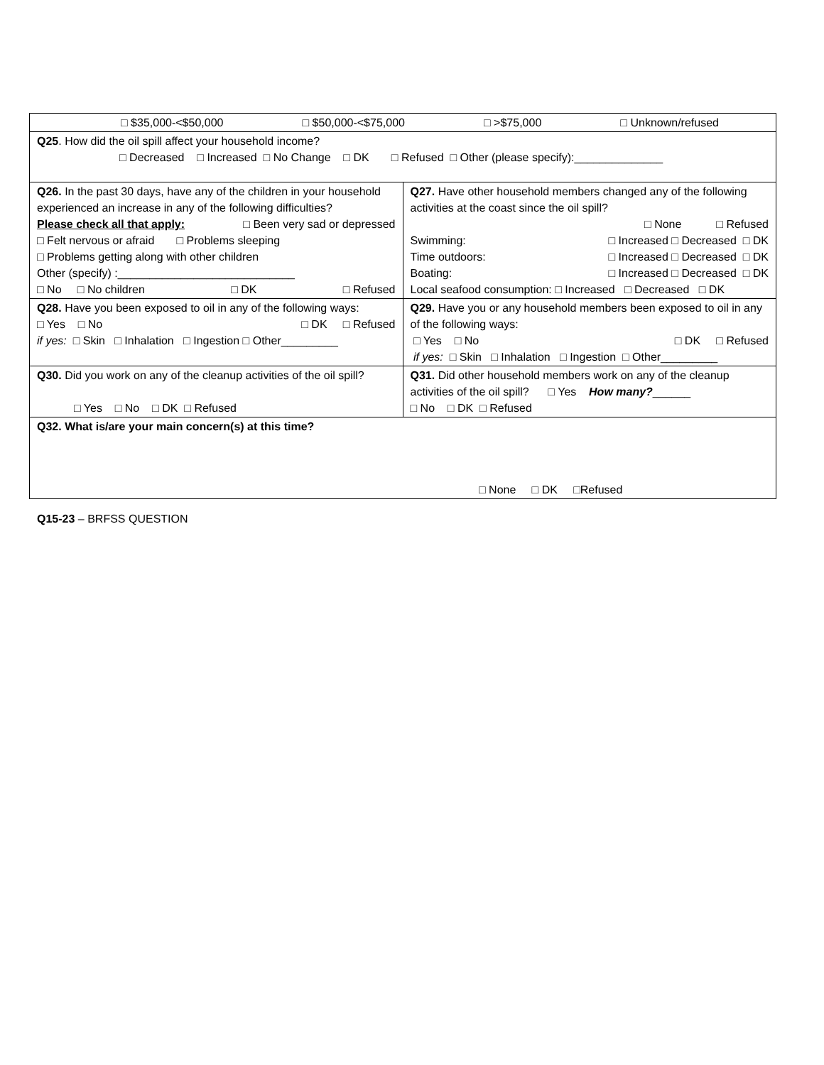| □ $35,000-<$50,000 □ $50,000-<$75,000 □ >$75,000 □ Unknown/refused | |
| Q25 . How did the oil spill affect your household income? □ Decreased □ Increased □ No Change □ DK □ Refused □ Other (please specify):______________ | |
| Q26. In the past 30 days, have any of the children in your household experienced an increase in any of the following difficulties? Please check all that apply: □ Been very sad or depressed □ Felt nervous or afraid □ Problems sleeping □ Problems getting along with other children Other (specify) :____________________________ □ No □ No children □ DK □ Refused | Q27. Have other household members changed any of the following activities at the coast since the oil spill? □ None □ Refused Swimming: □ Increased □ Decreased □ DK Time outdoors: □ Increased □ Decreased □ DK Boating: □ Increased □ Decreased □ DK Local seafood consumption: □ Increased □ Decreased □ DK |
| Q28. Have you been exposed to oil in any of the following ways: □ Yes □ No □ DK □ Refused if yes: □ Skin □ Inhalation □ Ingestion □ Other_________ | Q29. Have you or any household members been exposed to oil in any of the following ways: □ Yes □ No □ DK □ Refused if yes: □ Skin □ Inhalation □ Ingestion □ Other_________ |
| Q30. Did you work on any of the cleanup activities of the oil spill? □ Yes □ No □ DK □ Refused | Q31. Did other household members work on any of the cleanup activities of the oil spill? □ Yes How many? ______ □ No □ DK □ Refused |
| Q32. What is/are your main concern(s) at this time? □ None □ DK □Refused | |
Q15-23 – BRFSS QUESTION